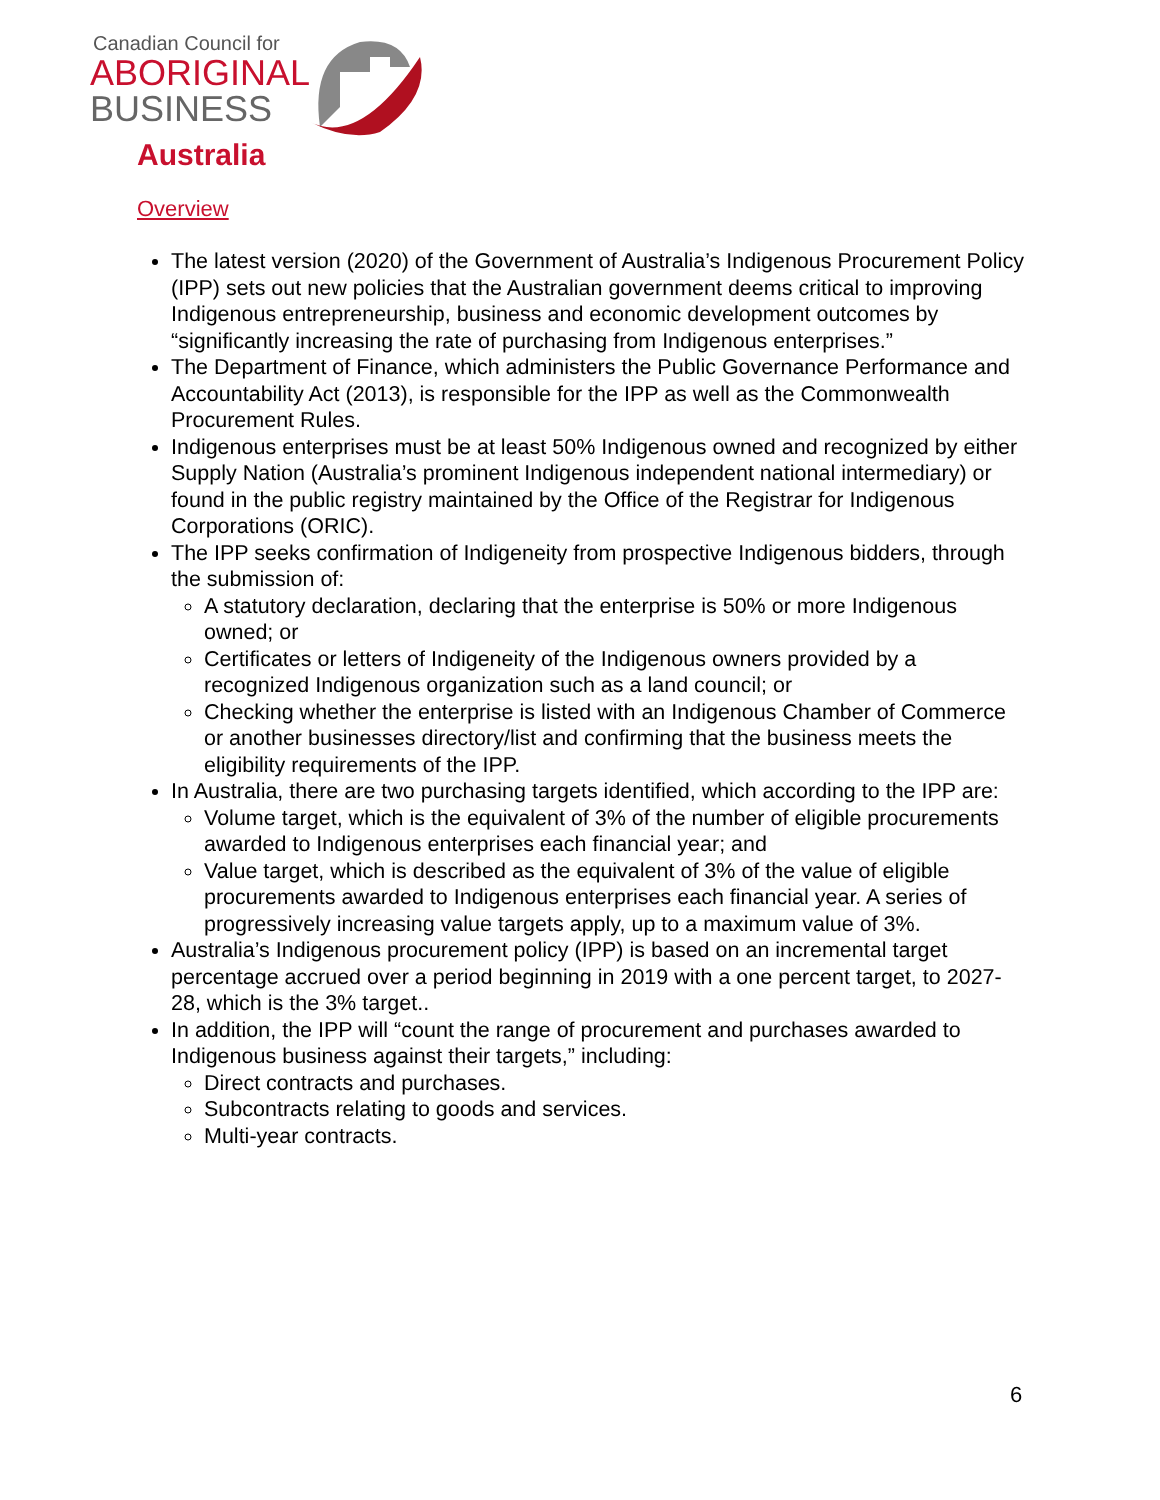Canadian Council for
ABORIGINAL
BUSINESS
Australia
Overview
The latest version (2020) of the Government of Australia’s Indigenous Procurement Policy (IPP) sets out new policies that the Australian government deems critical to improving Indigenous entrepreneurship, business and economic development outcomes by “significantly increasing the rate of purchasing from Indigenous enterprises.”
The Department of Finance, which administers the Public Governance Performance and Accountability Act (2013), is responsible for the IPP as well as the Commonwealth Procurement Rules.
Indigenous enterprises must be at least 50% Indigenous owned and recognized by either Supply Nation (Australia’s prominent Indigenous independent national intermediary) or found in the public registry maintained by the Office of the Registrar for Indigenous Corporations (ORIC).
The IPP seeks confirmation of Indigeneity from prospective Indigenous bidders, through the submission of:
A statutory declaration, declaring that the enterprise is 50% or more Indigenous owned; or
Certificates or letters of Indigeneity of the Indigenous owners provided by a recognized Indigenous organization such as a land council; or
Checking whether the enterprise is listed with an Indigenous Chamber of Commerce or another businesses directory/list and confirming that the business meets the eligibility requirements of the IPP.
In Australia, there are two purchasing targets identified, which according to the IPP are:
Volume target, which is the equivalent of 3% of the number of eligible procurements awarded to Indigenous enterprises each financial year; and
Value target, which is described as the equivalent of 3% of the value of eligible procurements awarded to Indigenous enterprises each financial year. A series of progressively increasing value targets apply, up to a maximum value of 3%.
Australia’s Indigenous procurement policy (IPP) is based on an incremental target percentage accrued over a period beginning in 2019 with a one percent target, to 2027-28, which is the 3% target..
In addition, the IPP will “count the range of procurement and purchases awarded to Indigenous business against their targets,” including:
Direct contracts and purchases.
Subcontracts relating to goods and services.
Multi-year contracts.
6